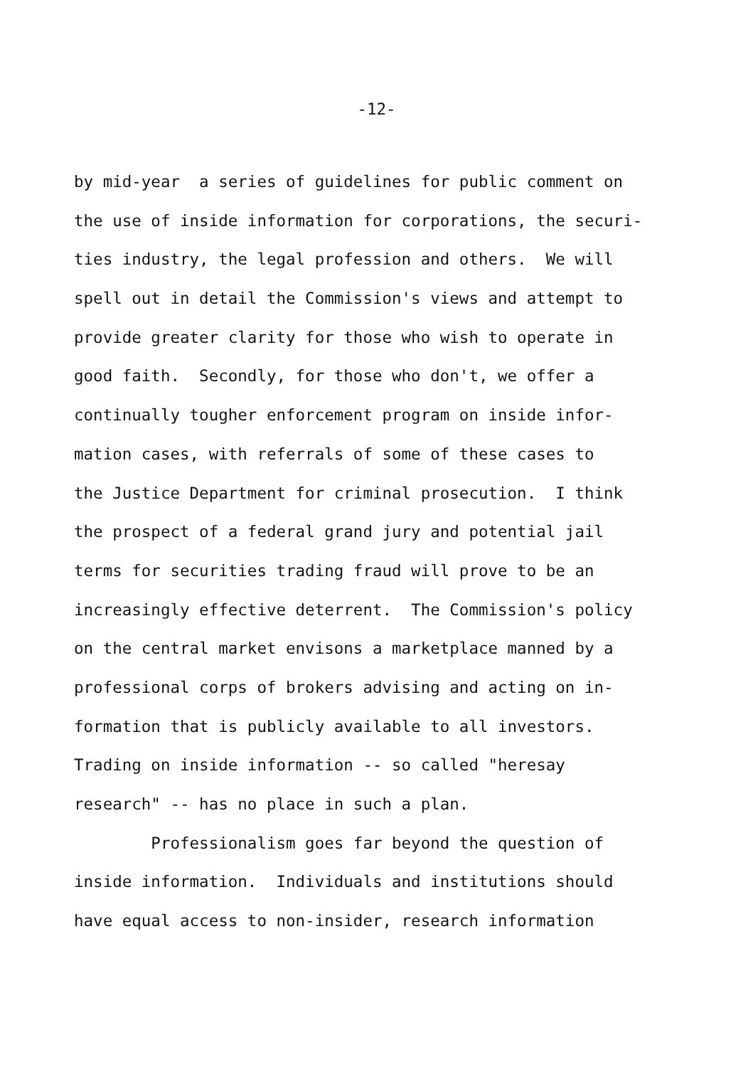-12-
by mid-year a series of guidelines for public comment on
the use of inside information for corporations, the securi-
ties industry, the legal profession and others. We will
spell out in detail the Commission's views and attempt to
provide greater clarity for those who wish to operate in
good faith. Secondly, for those who don't, we offer a
continually tougher enforcement program on inside infor-
mation cases, with referrals of some of these cases to
the Justice Department for criminal prosecution. I think
the prospect of a federal grand jury and potential jail
terms for securities trading fraud will prove to be an
increasingly effective deterrent. The Commission's policy
on the central market envisons a marketplace manned by a
professional corps of brokers advising and acting on in-
formation that is publicly available to all investors.
Trading on inside information -- so called "heresay
research" -- has no place in such a plan.
Professionalism goes far beyond the question of
inside information. Individuals and institutions should
have equal access to non-insider, research information